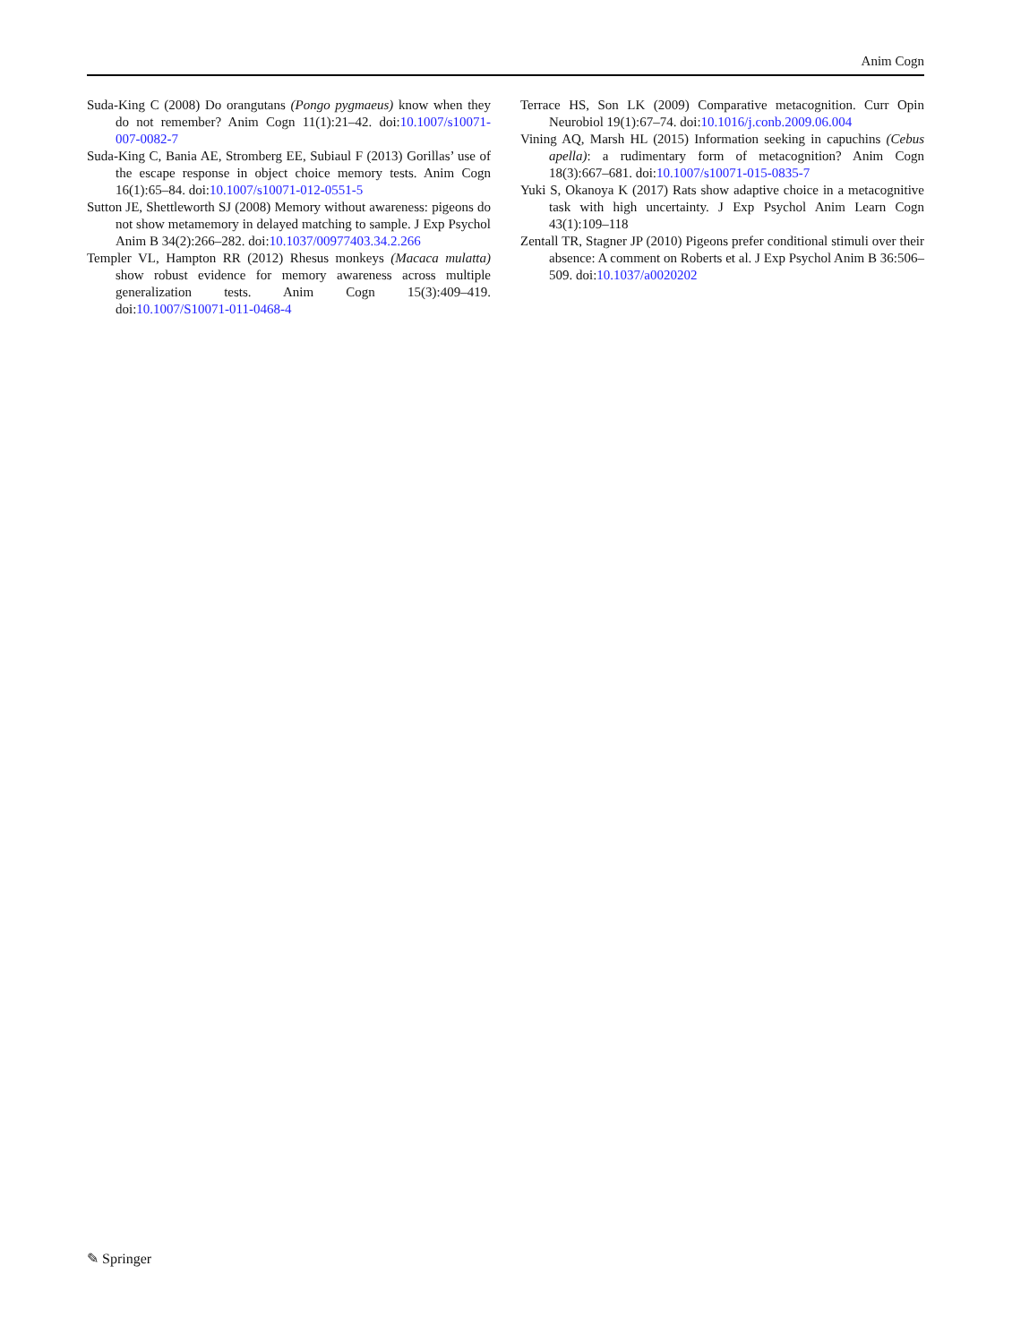Anim Cogn
Suda-King C (2008) Do orangutans (Pongo pygmaeus) know when they do not remember? Anim Cogn 11(1):21–42. doi:10.1007/s10071-007-0082-7
Suda-King C, Bania AE, Stromberg EE, Subiaul F (2013) Gorillas’ use of the escape response in object choice memory tests. Anim Cogn 16(1):65–84. doi:10.1007/s10071-012-0551-5
Sutton JE, Shettleworth SJ (2008) Memory without awareness: pigeons do not show metamemory in delayed matching to sample. J Exp Psychol Anim B 34(2):266–282. doi:10.1037/00977403.34.2.266
Templer VL, Hampton RR (2012) Rhesus monkeys (Macaca mulatta) show robust evidence for memory awareness across multiple generalization tests. Anim Cogn 15(3):409–419. doi:10.1007/S10071-011-0468-4
Terrace HS, Son LK (2009) Comparative metacognition. Curr Opin Neurobiol 19(1):67–74. doi:10.1016/j.conb.2009.06.004
Vining AQ, Marsh HL (2015) Information seeking in capuchins (Cebus apella): a rudimentary form of metacognition? Anim Cogn 18(3):667–681. doi:10.1007/s10071-015-0835-7
Yuki S, Okanoya K (2017) Rats show adaptive choice in a metacognitive task with high uncertainty. J Exp Psychol Anim Learn Cogn 43(1):109–118
Zentall TR, Stagner JP (2010) Pigeons prefer conditional stimuli over their absence: A comment on Roberts et al. J Exp Psychol Anim B 36:506–509. doi:10.1037/a0020202
✎ Springer